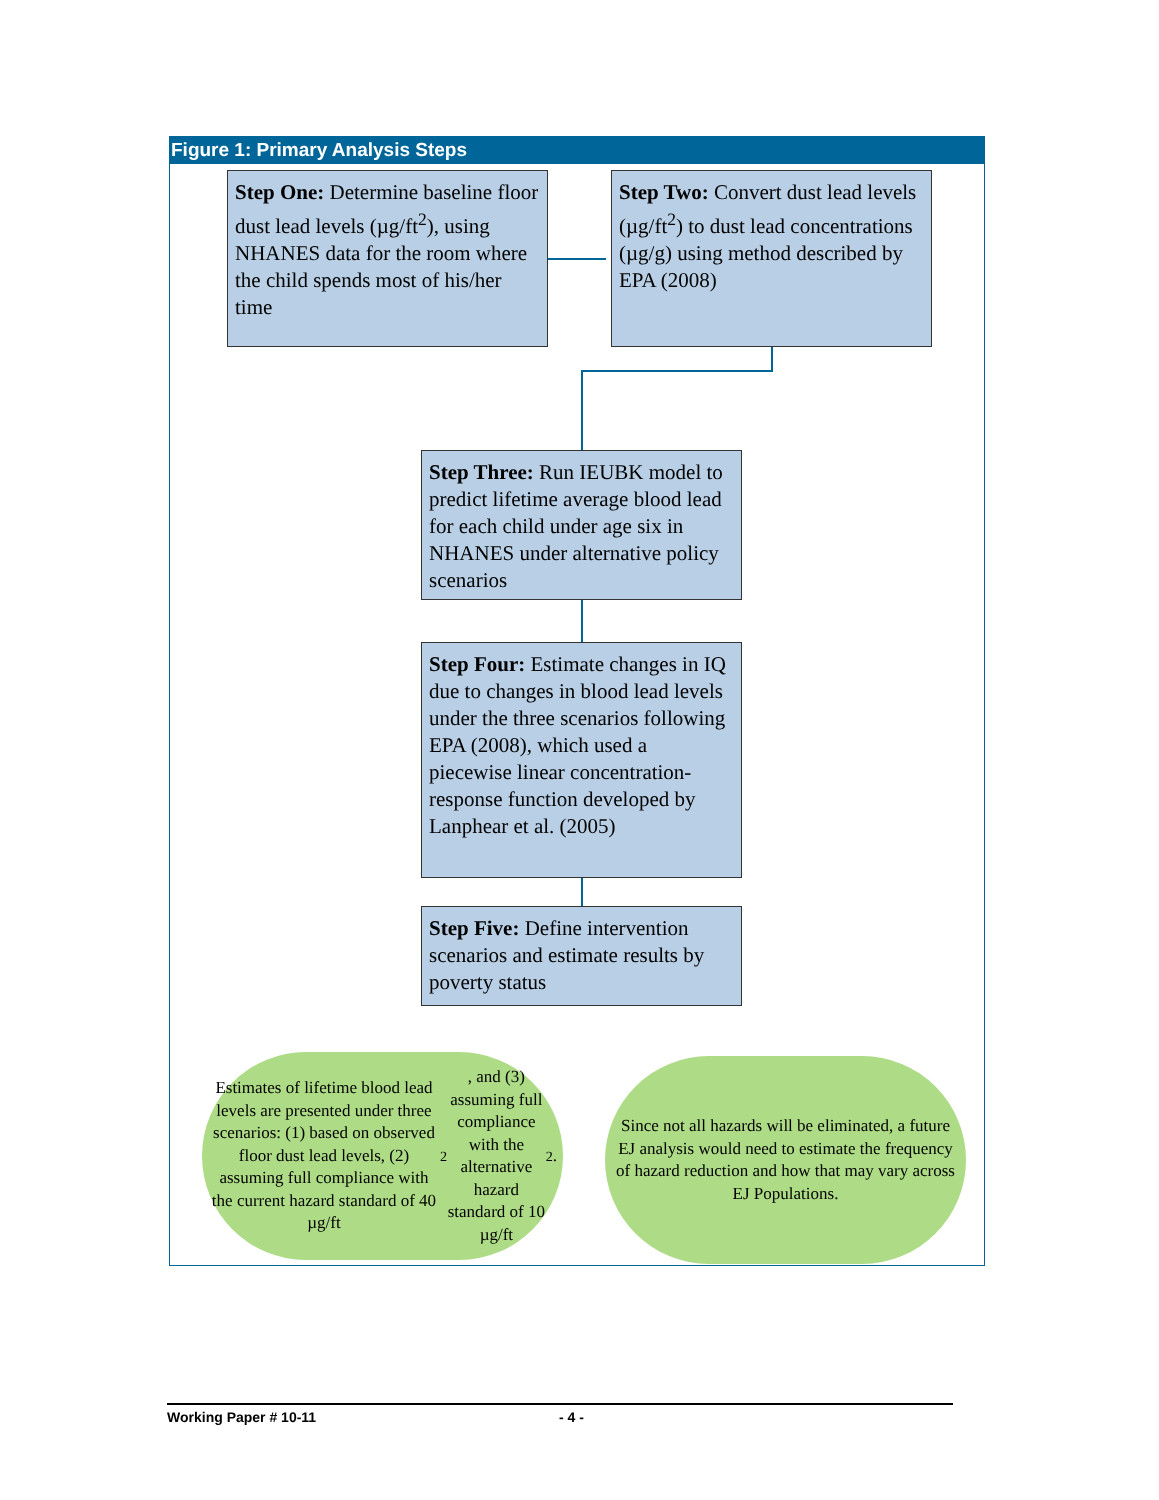Figure 1: Primary Analysis Steps
Step One: Determine baseline floor dust lead levels (µg/ft<sup>2</sup>), using NHANES data for the room where the child spends most of his/her time
Step Two: Convert dust lead levels (µg/ft<sup>2</sup>) to dust lead concentrations (µg/g) using method described by EPA (2008)
Step Three: Run IEUBK model to predict lifetime average blood lead for each child under age six in NHANES under alternative policy scenarios
Step Four: Estimate changes in IQ due to changes in blood lead levels under the three scenarios following EPA (2008), which used a piecewise linear concentration-response function developed by Lanphear et al. (2005)
Step Five: Define intervention scenarios and estimate results by poverty status
Estimates of lifetime blood lead levels are presented under three scenarios: (1) based on observed floor dust lead levels, (2) assuming full compliance with the current hazard standard of 40 µg/ft<sup>2</sup>, and (3) assuming full compliance with the alternative hazard standard of 10 µg/ft<sup>2</sup>.
Since not all hazards will be eliminated, a future EJ analysis would need to estimate the frequency of hazard reduction and how that may vary across EJ Populations.
Working Paper # 10-11 - 4 -